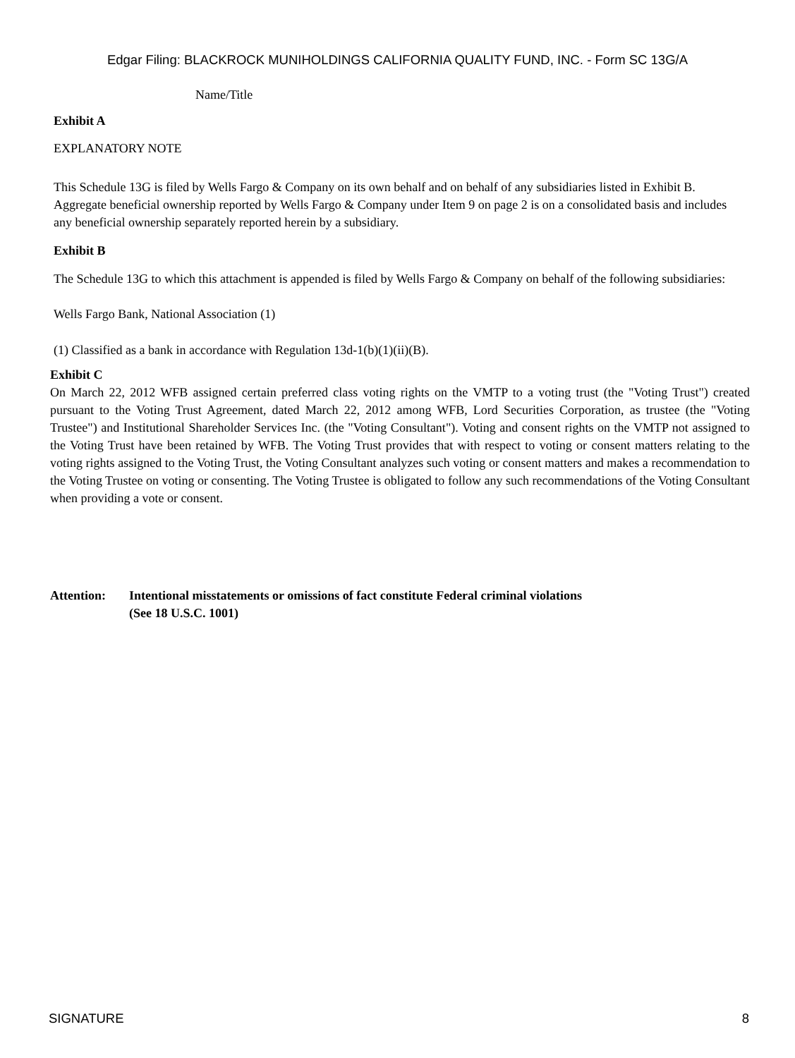Edgar Filing: BLACKROCK MUNIHOLDINGS CALIFORNIA QUALITY FUND, INC. - Form SC 13G/A
Name/Title
Exhibit A
EXPLANATORY NOTE
This Schedule 13G is filed by Wells Fargo & Company on its own behalf and on behalf of any subsidiaries listed in Exhibit B. Aggregate beneficial ownership reported by Wells Fargo & Company under Item 9 on page 2 is on a consolidated basis and includes any beneficial ownership separately reported herein by a subsidiary.
Exhibit B
The Schedule 13G to which this attachment is appended is filed by Wells Fargo & Company on behalf of the following subsidiaries:
Wells Fargo Bank, National Association (1)
(1) Classified as a bank in accordance with Regulation 13d-1(b)(1)(ii)(B).
Exhibit C
On March 22, 2012 WFB assigned certain preferred class voting rights on the VMTP to a voting trust (the "Voting Trust") created pursuant to the Voting Trust Agreement, dated March 22, 2012 among WFB, Lord Securities Corporation, as trustee (the "Voting Trustee") and Institutional Shareholder Services Inc. (the "Voting Consultant"). Voting and consent rights on the VMTP not assigned to the Voting Trust have been retained by WFB. The Voting Trust provides that with respect to voting or consent matters relating to the voting rights assigned to the Voting Trust, the Voting Consultant analyzes such voting or consent matters and makes a recommendation to the Voting Trustee on voting or consenting. The Voting Trustee is obligated to follow any such recommendations of the Voting Consultant when providing a vote or consent.
Attention: Intentional misstatements or omissions of fact constitute Federal criminal violations
(See 18 U.S.C. 1001)
SIGNATURE 8